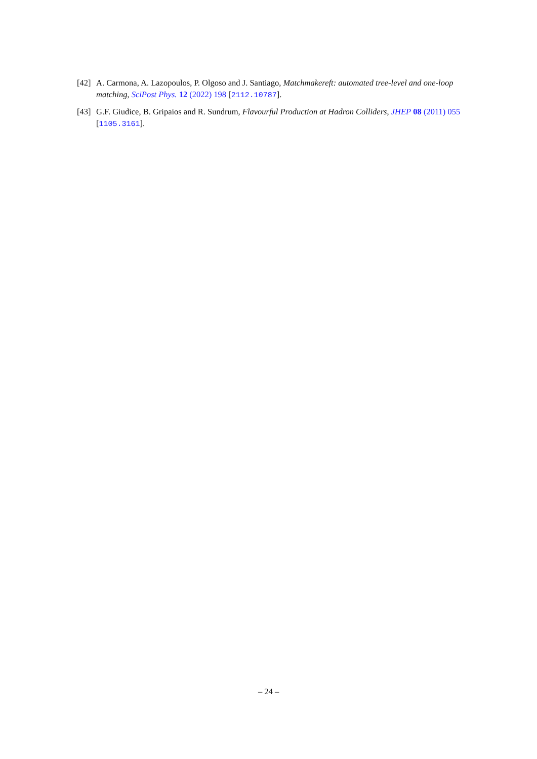[42] A. Carmona, A. Lazopoulos, P. Olgoso and J. Santiago, Matchmakereft: automated tree-level and one-loop matching, SciPost Phys. 12 (2022) 198 [2112.10787].
[43] G.F. Giudice, B. Gripaios and R. Sundrum, Flavourful Production at Hadron Colliders, JHEP 08 (2011) 055 [1105.3161].
– 24 –